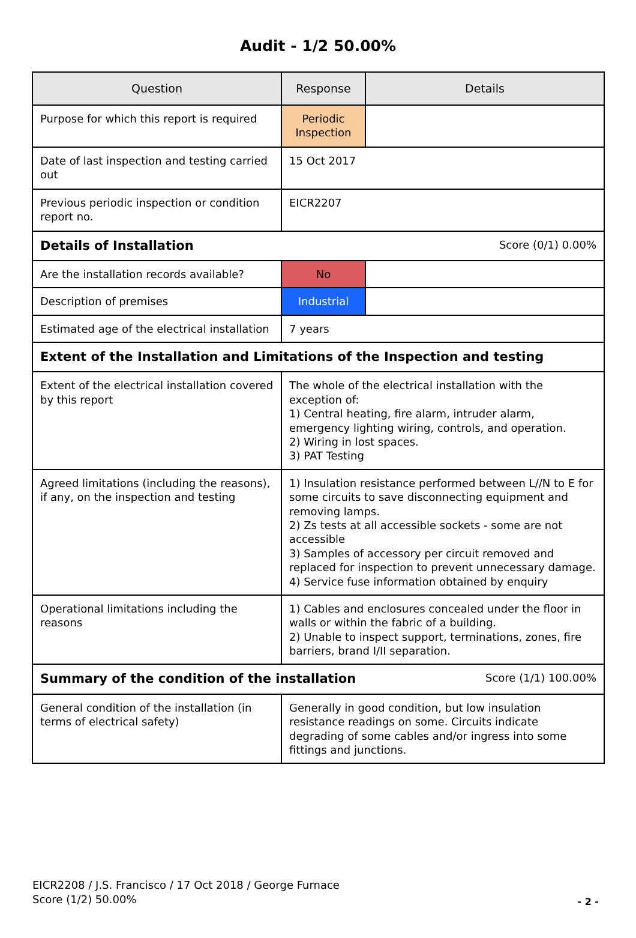Audit - 1/2 50.00%
| Question | Response | Details |
| --- | --- | --- |
| Purpose for which this report is required | Periodic Inspection | |
| Date of last inspection and testing carried out | 15 Oct 2017 | |
| Previous periodic inspection or condition report no. | EICR2207 | |
| Score (0/1) 0.00% Details of Installation | | |
| Are the installation records available? | No | |
| Description of premises | Industrial | |
| Estimated age of the electrical installation | 7 years | |
| Extent of the Installation and Limitations of the Inspection and testing | | |
| Extent of the electrical installation covered by this report | The whole of the electrical installation with the exception of: 1) Central heating, fire alarm, intruder alarm, emergency lighting wiring, controls, and operation. 2) Wiring in lost spaces. 3) PAT Testing | |
| Agreed limitations (including the reasons), if any, on the inspection and testing | 1) Insulation resistance performed between L//N to E for some circuits to save disconnecting equipment and removing lamps. 2) Zs tests at all accessible sockets - some are not accessible 3) Samples of accessory per circuit removed and replaced for inspection to prevent unnecessary damage. 4) Service fuse information obtained by enquiry | |
| Operational limitations including the reasons | 1) Cables and enclosures concealed under the floor in walls or within the fabric of a building. 2) Unable to inspect support, terminations, zones, fire barriers, brand I/II separation. | |
| Score (1/1) 100.00% Summary of the condition of the installation | | |
| General condition of the installation (in terms of electrical safety) | Generally in good condition, but low insulation resistance readings on some. Circuits indicate degrading of some cables and/or ingress into some fittings and junctions. | |
EICR2208 / J.S. Francisco / 17 Oct 2018 / George Furnace
Score (1/2) 50.00%
- 2 -